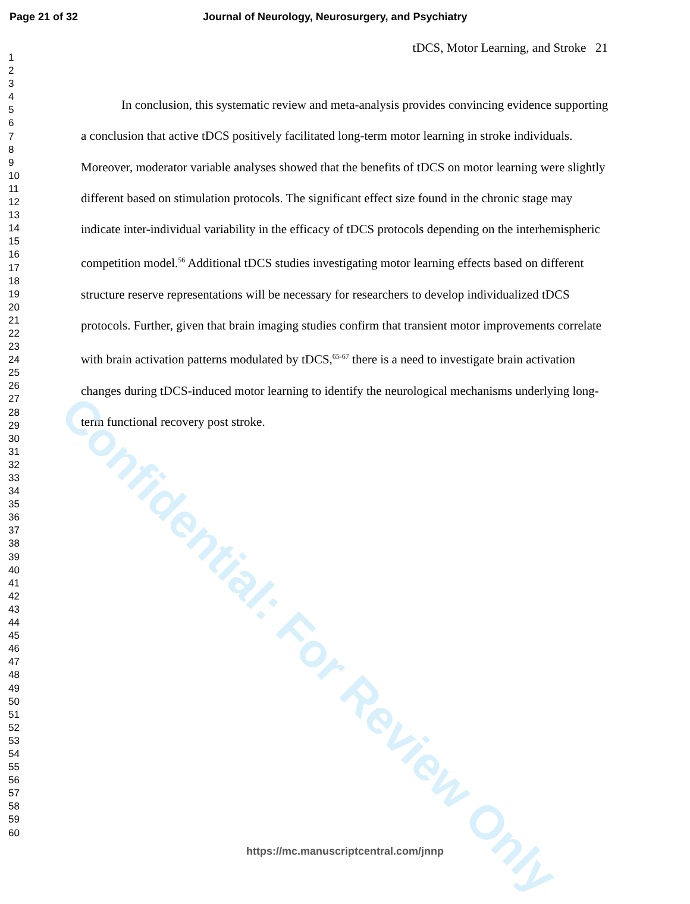Page 21 of 32 Journal of Neurology, Neurosurgery, and Psychiatry
1
2
3
4
5
6
7
8
9
10
11
12
13
14
15
16
17
18
19
20
21
22
23
24
25
26
27
28
29
30
31
32
33
34
35
36
37
38
39
40
41
42
43
44
45
46
47
48
49
50
51
52
53
54
55
56
57
58
59
60
tDCS, Motor Learning, and Stroke 21
In conclusion, this systematic review and meta-analysis provides convincing evidence supporting a conclusion that active tDCS positively facilitated long-term motor learning in stroke individuals. Moreover, moderator variable analyses showed that the benefits of tDCS on motor learning were slightly different based on stimulation protocols. The significant effect size found in the chronic stage may indicate inter-individual variability in the efficacy of tDCS protocols depending on the interhemispheric competition model.<sup>56</sup> Additional tDCS studies investigating motor learning effects based on different structure reserve representations will be necessary for researchers to develop individualized tDCS protocols. Further, given that brain imaging studies confirm that transient motor improvements correlate with brain activation patterns modulated by tDCS,<sup>65-67</sup> there is a need to investigate brain activation changes during tDCS-induced motor learning to identify the neurological mechanisms underlying long-term functional recovery post stroke.
Confidential: For Review Only
https://mc.manuscriptcentral.com/jnnp